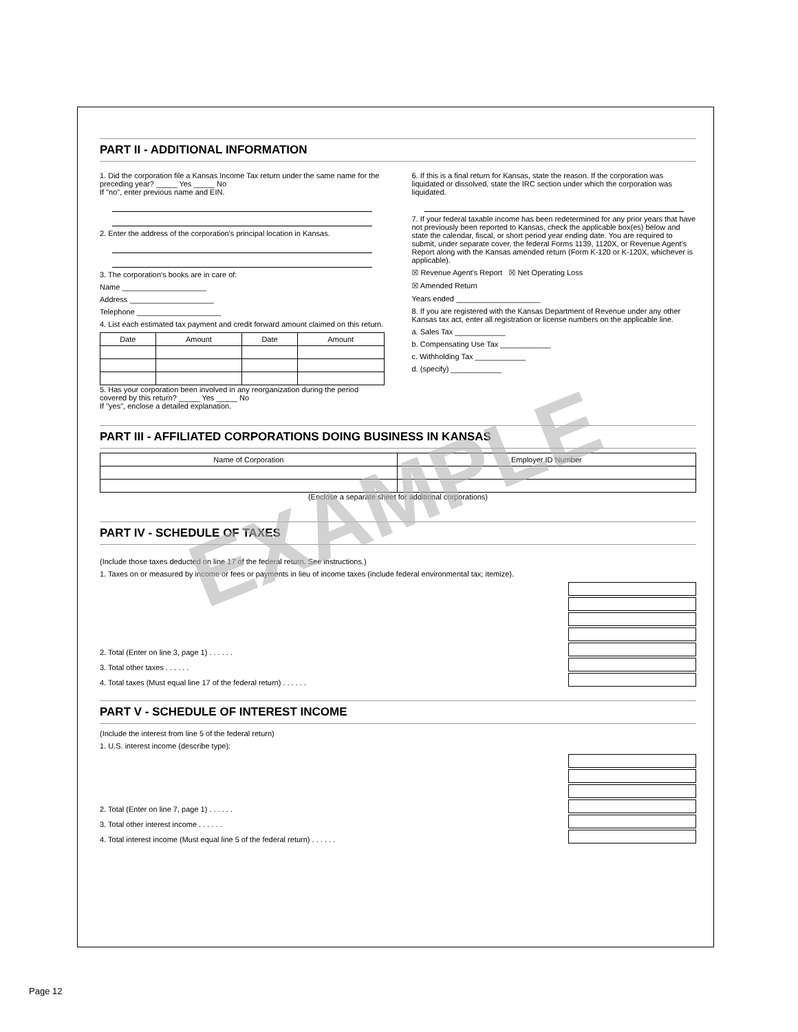PART II - ADDITIONAL INFORMATION
1. Did the corporation file a Kansas Income Tax return under the same name for the preceding year? _____ Yes _____ No
If "no", enter previous name and EIN.
2. Enter the address of the corporation's principal location in Kansas.
3. The corporation's books are in care of:
Name ____________________
Address ____________________
Telephone ____________________
4. List each estimated tax payment and credit forward amount claimed on this return.
| Date | Amount | Date | Amount |
| --- | --- | --- | --- |
5. Has your corporation been involved in any reorganization during the period covered by this return? _____ Yes _____ No
If "yes", enclose a detailed explanation.
6. If this is a final return for Kansas, state the reason. If the corporation was liquidated or dissolved, state the IRC section under which the corporation was liquidated.
7. If your federal taxable income has been redetermined for any prior years that have not previously been reported to Kansas, check the applicable box(es) below and state the calendar, fiscal, or short period year ending date. You are required to submit, under separate cover, the federal Forms 1139, 1120X, or Revenue Agent's Report along with the Kansas amended return (Form K-120 or K-120X, whichever is applicable).
☒ Revenue Agent's Report ☒ Net Operating Loss
☒ Amended Return
Years ended ____________________
8. If you are registered with the Kansas Department of Revenue under any other Kansas tax act, enter all registration or license numbers on the applicable line.
a. Sales Tax ____________
b. Compensating Use Tax ____________
c. Withholding Tax ____________
d. (specify) ____________
PART III - AFFILIATED CORPORATIONS DOING BUSINESS IN KANSAS
| Name of Corporation | Employer ID Number |
| --- | --- |
(Enclose a separate sheet for additional corporations)
PART IV - SCHEDULE OF TAXES
(Include those taxes deducted on line 17 of the federal return. See instructions.)
1. Taxes on or measured by income or fees or payments in lieu of income taxes (include federal environmental tax; itemize).
2. Total (Enter on line 3, page 1) . . . . . .
3. Total other taxes . . . . . .
4. Total taxes (Must equal line 17 of the federal return) . . . . . .
PART V - SCHEDULE OF INTEREST INCOME
(Include the interest from line 5 of the federal return)
1. U.S. interest income (describe type):
2. Total (Enter on line 7, page 1) . . . . . .
3. Total other interest income . . . . . .
4. Total interest income (Must equal line 5 of the federal return) . . . . . .
EXAMPLE
Page 12